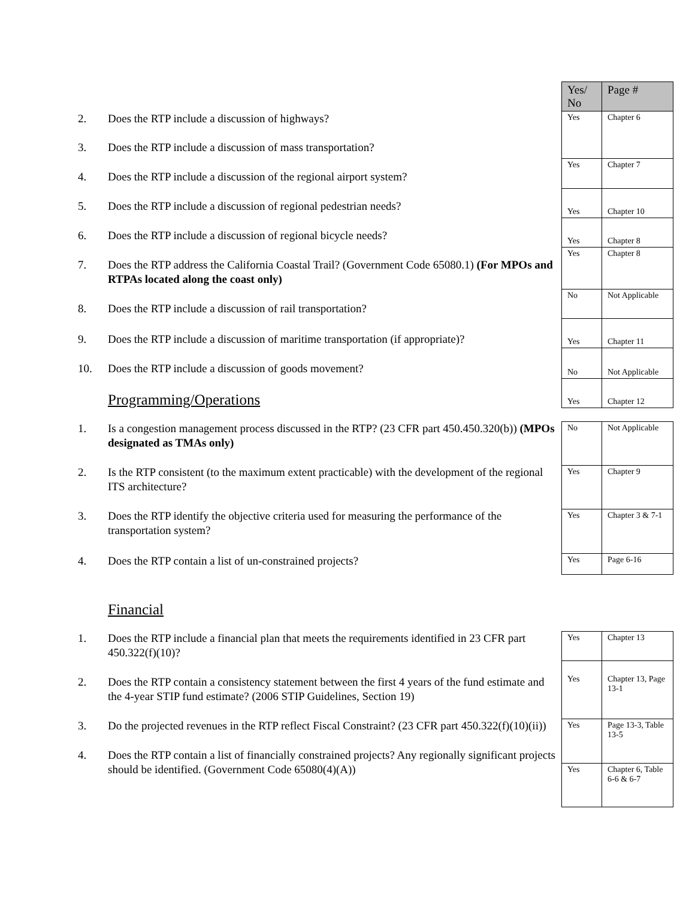2. Does the RTP include a discussion of highways?
3. Does the RTP include a discussion of mass transportation?
4. Does the RTP include a discussion of the regional airport system?
5. Does the RTP include a discussion of regional pedestrian needs?
6. Does the RTP include a discussion of regional bicycle needs?
7. Does the RTP address the California Coastal Trail? (Government Code 65080.1) (For MPOs and RTPAs located along the coast only)
8. Does the RTP include a discussion of rail transportation?
9. Does the RTP include a discussion of maritime transportation (if appropriate)?
10. Does the RTP include a discussion of goods movement?
Programming/Operations
| Yes/ No | Page # |
| Yes | Chapter 6 |
| Yes | Chapter 7 |
| Yes | Chapter 10 |
| Yes | Chapter 8 |
| Yes | Chapter 8 |
| No | Not Applicable |
| Yes | Chapter 11 |
| No | Not Applicable |
| Yes | Chapter 12 |
1. Is a congestion management process discussed in the RTP? (23 CFR part 450.450.320(b)) (MPOs designated as TMAs only)
2. Is the RTP consistent (to the maximum extent practicable) with the development of the regional ITS architecture?
3. Does the RTP identify the objective criteria used for measuring the performance of the transportation system?
4. Does the RTP contain a list of un-constrained projects?
Financial
| No | Not Applicable |
| Yes | Chapter 9 |
| Yes | Chapter 3 & 7-1 |
| Yes | Page 6-16 |
1. Does the RTP include a financial plan that meets the requirements identified in 23 CFR part 450.322(f)(10)?
2. Does the RTP contain a consistency statement between the first 4 years of the fund estimate and the 4-year STIP fund estimate? (2006 STIP Guidelines, Section 19)
3. Do the projected revenues in the RTP reflect Fiscal Constraint? (23 CFR part 450.322(f)(10)(ii))
4. Does the RTP contain a list of financially constrained projects? Any regionally significant projects should be identified. (Government Code 65080(4)(A))
| Yes | Chapter 13 |
| Yes | Chapter 13, Page 13-1 |
| Yes | Page 13-3, Table 13-5 |
| Yes | Chapter 6, Table 6-6 & 6-7 |